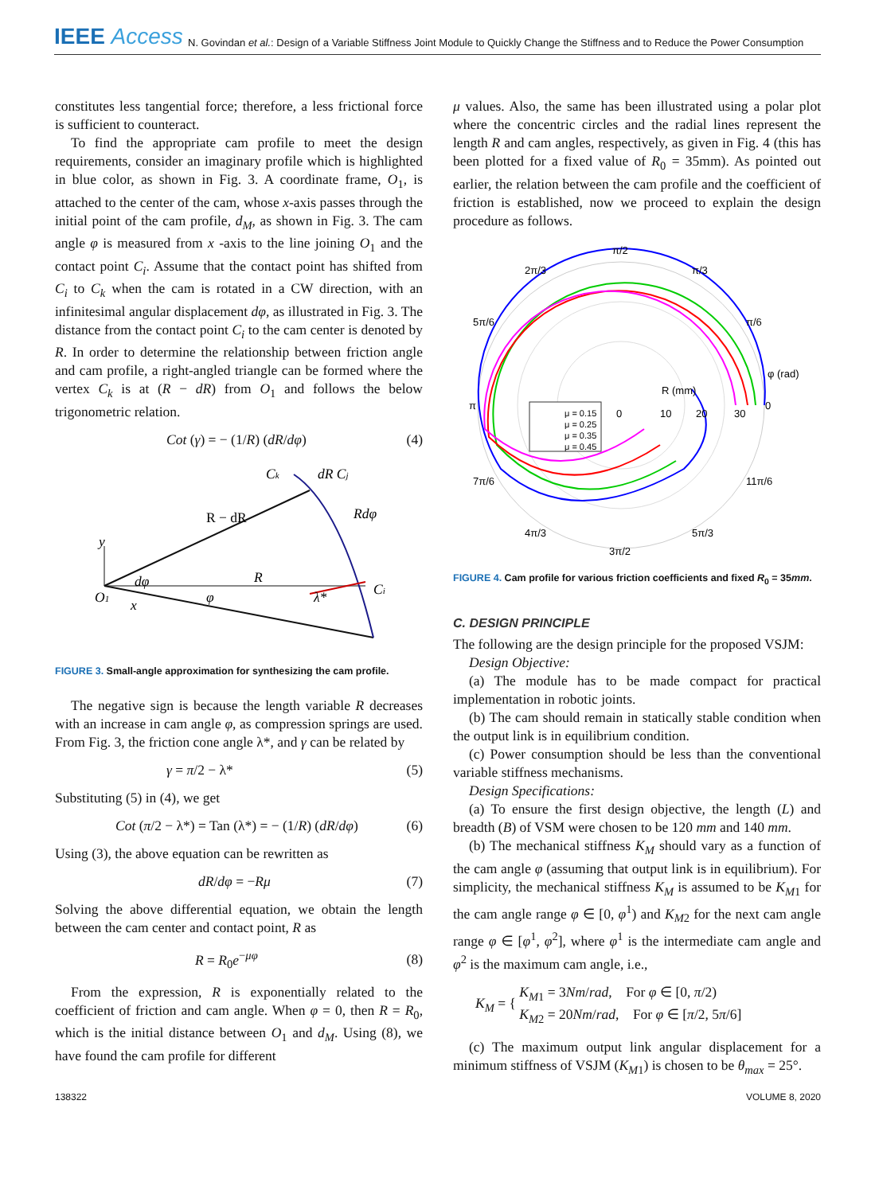IEEE Access
N. Govindan et al.: Design of a Variable Stiffness Joint Module to Quickly Change the Stiffness and to Reduce the Power Consumption
constitutes less tangential force; therefore, a less frictional force is sufficient to counteract.
To find the appropriate cam profile to meet the design requirements, consider an imaginary profile which is highlighted in blue color, as shown in Fig. 3. A coordinate frame, O<sub>1</sub>, is attached to the center of the cam, whose x-axis passes through the initial point of the cam profile, d<sub>M</sub>, as shown in Fig. 3. The cam angle φ is measured from x -axis to the line joining O<sub>1</sub> and the contact point C<sub>i</sub>. Assume that the contact point has shifted from C<sub>i</sub> to C<sub>k</sub> when the cam is rotated in a CW direction, with an infinitesimal angular displacement dφ, as illustrated in Fig. 3. The distance from the contact point C<sub>i</sub> to the cam center is denoted by R. In order to determine the relationship between friction angle and cam profile, a right-angled triangle can be formed where the vertex C<sub>k</sub> is at (R − dR) from O<sub>1</sub> and follows the below trigonometric relation.
Cot (γ) = − (1/R) (dR/dφ) (4)
Ck
dR Cj
Rdφ
R − dR
y
O1
x
dφ
φ
R
λ*
Ci
FIGURE 3. Small-angle approximation for synthesizing the cam profile.
The negative sign is because the length variable R decreases with an increase in cam angle φ, as compression springs are used. From Fig. 3, the friction cone angle λ*, and γ can be related by
γ = π/2 − λ* (5)
Substituting (5) in (4), we get
Cot (π/2 − λ*) = Tan (λ*) = − (1/R) (dR/dφ) (6)
Using (3), the above equation can be rewritten as
dR/dφ = −Rμ (7)
Solving the above differential equation, we obtain the length between the cam center and contact point, R as
R = R<sub>0</sub>e<sup>−μφ</sup> (8)
From the expression, R is exponentially related to the coefficient of friction and cam angle. When φ = 0, then R = R<sub>0</sub>, which is the initial distance between O<sub>1</sub> and d<sub>M</sub>. Using (8), we have found the cam profile for different
μ values. Also, the same has been illustrated using a polar plot where the concentric circles and the radial lines represent the length R and cam angles, respectively, as given in Fig. 4 (this has been plotted for a fixed value of R<sub>0</sub> = 35mm). As pointed out earlier, the relation between the cam profile and the coefficient of friction is established, now we proceed to explain the design procedure as follows.
μ = 0.15
μ = 0.25
μ = 0.35
μ = 0.45
π/2
2π/3
π/3
5π/6
π/6
π
0
φ (rad)
R (mm)
0
10
20
30
7π/6
11π/6
4π/3
5π/3
3π/2
FIGURE 4. Cam profile for various friction coefficients and fixed R<sub>0</sub> = 35mm.
C. DESIGN PRINCIPLE
The following are the design principle for the proposed VSJM:
Design Objective:
(a) The module has to be made compact for practical implementation in robotic joints.
(b) The cam should remain in statically stable condition when the output link is in equilibrium condition.
(c) Power consumption should be less than the conventional variable stiffness mechanisms.
Design Specifications:
(a) To ensure the first design objective, the length (L) and breadth (B) of VSM were chosen to be 120 mm and 140 mm.
(b) The mechanical stiffness K<sub>M</sub> should vary as a function of the cam angle φ (assuming that output link is in equilibrium). For simplicity, the mechanical stiffness K<sub>M</sub> is assumed to be K<sub>M1</sub> for the cam angle range φ ∈ [0, φ<sup>1</sup>) and K<sub>M2</sub> for the next cam angle range φ ∈ [φ<sup>1</sup>, φ<sup>2</sup>], where φ<sup>1</sup> is the intermediate cam angle and φ<sup>2</sup> is the maximum cam angle, i.e.,
K<sub>M</sub> = {
K<sub>M1</sub> = 3Nm/rad, For φ ∈ [0, π/2)
K<sub>M2</sub> = 20Nm/rad, For φ ∈ [π/2, 5π/6]
(c) The maximum output link angular displacement for a minimum stiffness of VSJM (K<sub>M1</sub>) is chosen to be θ<sub>max</sub> = 25°.
138322 VOLUME 8, 2020